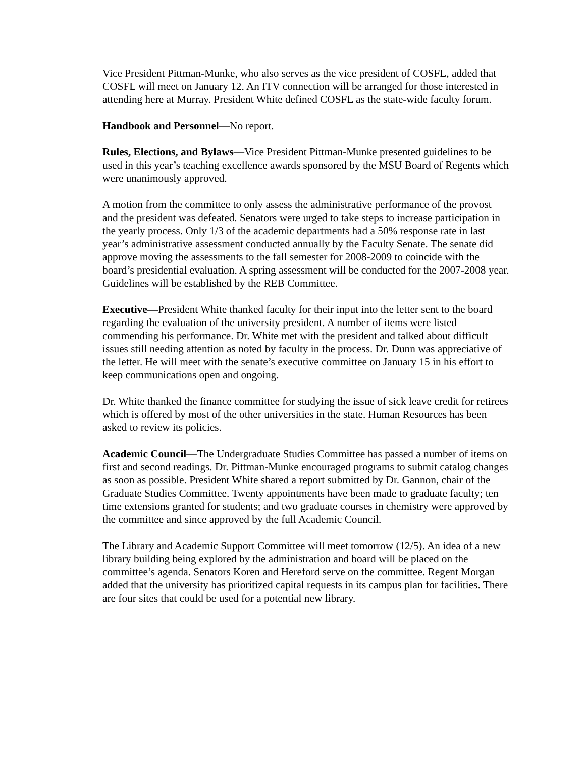Vice President Pittman-Munke, who also serves as the vice president of COSFL, added that COSFL will meet on January 12. An ITV connection will be arranged for those interested in attending here at Murray. President White defined COSFL as the state-wide faculty forum.
Handbook and Personnel—No report.
Rules, Elections, and Bylaws—Vice President Pittman-Munke presented guidelines to be used in this year’s teaching excellence awards sponsored by the MSU Board of Regents which were unanimously approved.
A motion from the committee to only assess the administrative performance of the provost and the president was defeated. Senators were urged to take steps to increase participation in the yearly process. Only 1/3 of the academic departments had a 50% response rate in last year’s administrative assessment conducted annually by the Faculty Senate. The senate did approve moving the assessments to the fall semester for 2008-2009 to coincide with the board’s presidential evaluation. A spring assessment will be conducted for the 2007-2008 year. Guidelines will be established by the REB Committee.
Executive—President White thanked faculty for their input into the letter sent to the board regarding the evaluation of the university president. A number of items were listed commending his performance. Dr. White met with the president and talked about difficult issues still needing attention as noted by faculty in the process. Dr. Dunn was appreciative of the letter. He will meet with the senate’s executive committee on January 15 in his effort to keep communications open and ongoing.
Dr. White thanked the finance committee for studying the issue of sick leave credit for retirees which is offered by most of the other universities in the state. Human Resources has been asked to review its policies.
Academic Council—The Undergraduate Studies Committee has passed a number of items on first and second readings. Dr. Pittman-Munke encouraged programs to submit catalog changes as soon as possible. President White shared a report submitted by Dr. Gannon, chair of the Graduate Studies Committee. Twenty appointments have been made to graduate faculty; ten time extensions granted for students; and two graduate courses in chemistry were approved by the committee and since approved by the full Academic Council.
The Library and Academic Support Committee will meet tomorrow (12/5). An idea of a new library building being explored by the administration and board will be placed on the committee’s agenda. Senators Koren and Hereford serve on the committee. Regent Morgan added that the university has prioritized capital requests in its campus plan for facilities. There are four sites that could be used for a potential new library.